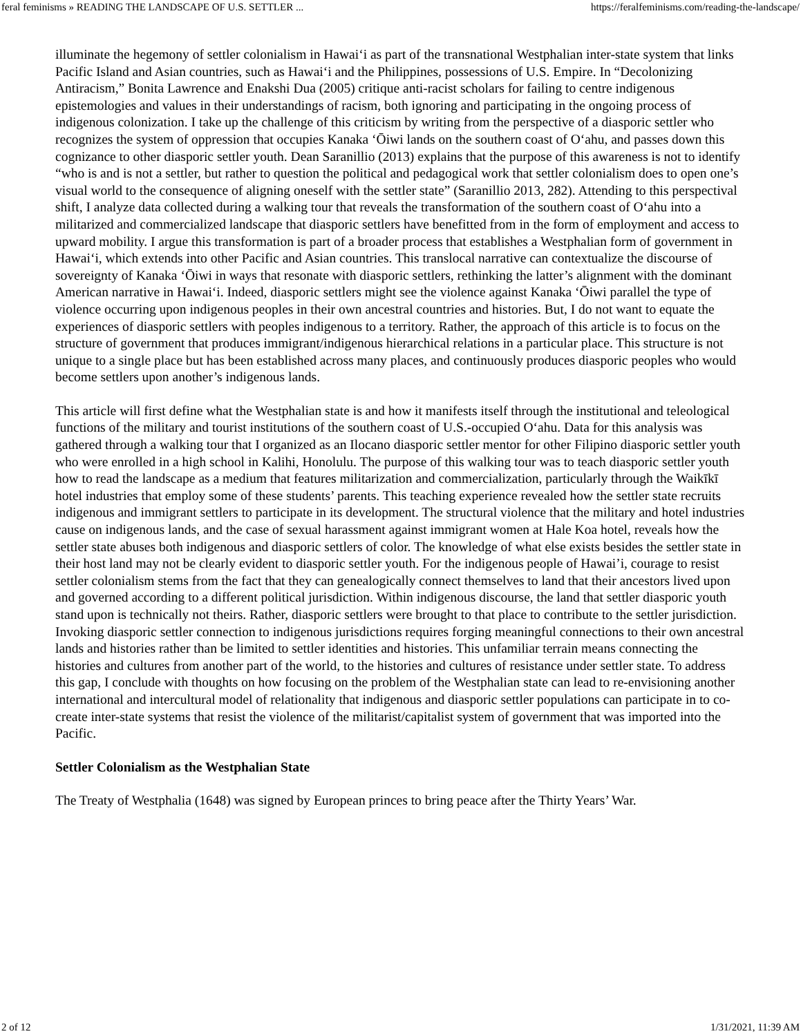feral feminisms » READING THE LANDSCAPE OF U.S. SETTLER ... https://feralfeminisms.com/reading-the-landscape/
illuminate the hegemony of settler colonialism in Hawai‘i as part of the transnational Westphalian inter-state system that links Pacific Island and Asian countries, such as Hawai‘i and the Philippines, possessions of U.S. Empire. In “Decolonizing Antiracism,” Bonita Lawrence and Enakshi Dua (2005) critique anti-racist scholars for failing to centre indigenous epistemologies and values in their understandings of racism, both ignoring and participating in the ongoing process of indigenous colonization. I take up the challenge of this criticism by writing from the perspective of a diasporic settler who recognizes the system of oppression that occupies Kanaka ‘Ōiwi lands on the southern coast of O‘ahu, and passes down this cognizance to other diasporic settler youth. Dean Saranillio (2013) explains that the purpose of this awareness is not to identify “who is and is not a settler, but rather to question the political and pedagogical work that settler colonialism does to open one’s visual world to the consequence of aligning oneself with the settler state” (Saranillio 2013, 282). Attending to this perspectival shift, I analyze data collected during a walking tour that reveals the transformation of the southern coast of O‘ahu into a militarized and commercialized landscape that diasporic settlers have benefitted from in the form of employment and access to upward mobility. I argue this transformation is part of a broader process that establishes a Westphalian form of government in Hawai‘i, which extends into other Pacific and Asian countries. This translocal narrative can contextualize the discourse of sovereignty of Kanaka ‘Ōiwi in ways that resonate with diasporic settlers, rethinking the latter’s alignment with the dominant American narrative in Hawai‘i. Indeed, diasporic settlers might see the violence against Kanaka ‘Ōiwi parallel the type of violence occurring upon indigenous peoples in their own ancestral countries and histories. But, I do not want to equate the experiences of diasporic settlers with peoples indigenous to a territory. Rather, the approach of this article is to focus on the structure of government that produces immigrant/indigenous hierarchical relations in a particular place. This structure is not unique to a single place but has been established across many places, and continuously produces diasporic peoples who would become settlers upon another’s indigenous lands.
This article will first define what the Westphalian state is and how it manifests itself through the institutional and teleological functions of the military and tourist institutions of the southern coast of U.S.-occupied O‘ahu. Data for this analysis was gathered through a walking tour that I organized as an Ilocano diasporic settler mentor for other Filipino diasporic settler youth who were enrolled in a high school in Kalihi, Honolulu. The purpose of this walking tour was to teach diasporic settler youth how to read the landscape as a medium that features militarization and commercialization, particularly through the Waikīkī hotel industries that employ some of these students’ parents. This teaching experience revealed how the settler state recruits indigenous and immigrant settlers to participate in its development. The structural violence that the military and hotel industries cause on indigenous lands, and the case of sexual harassment against immigrant women at Hale Koa hotel, reveals how the settler state abuses both indigenous and diasporic settlers of color. The knowledge of what else exists besides the settler state in their host land may not be clearly evident to diasporic settler youth. For the indigenous people of Hawai’i, courage to resist settler colonialism stems from the fact that they can genealogically connect themselves to land that their ancestors lived upon and governed according to a different political jurisdiction. Within indigenous discourse, the land that settler diasporic youth stand upon is technically not theirs. Rather, diasporic settlers were brought to that place to contribute to the settler jurisdiction. Invoking diasporic settler connection to indigenous jurisdictions requires forging meaningful connections to their own ancestral lands and histories rather than be limited to settler identities and histories. This unfamiliar terrain means connecting the histories and cultures from another part of the world, to the histories and cultures of resistance under settler state. To address this gap, I conclude with thoughts on how focusing on the problem of the Westphalian state can lead to re-envisioning another international and intercultural model of relationality that indigenous and diasporic settler populations can participate in to co-create inter-state systems that resist the violence of the militarist/capitalist system of government that was imported into the Pacific.
Settler Colonialism as the Westphalian State
The Treaty of Westphalia (1648) was signed by European princes to bring peace after the Thirty Years’ War.
2 of 12 1/31/2021, 11:39 AM